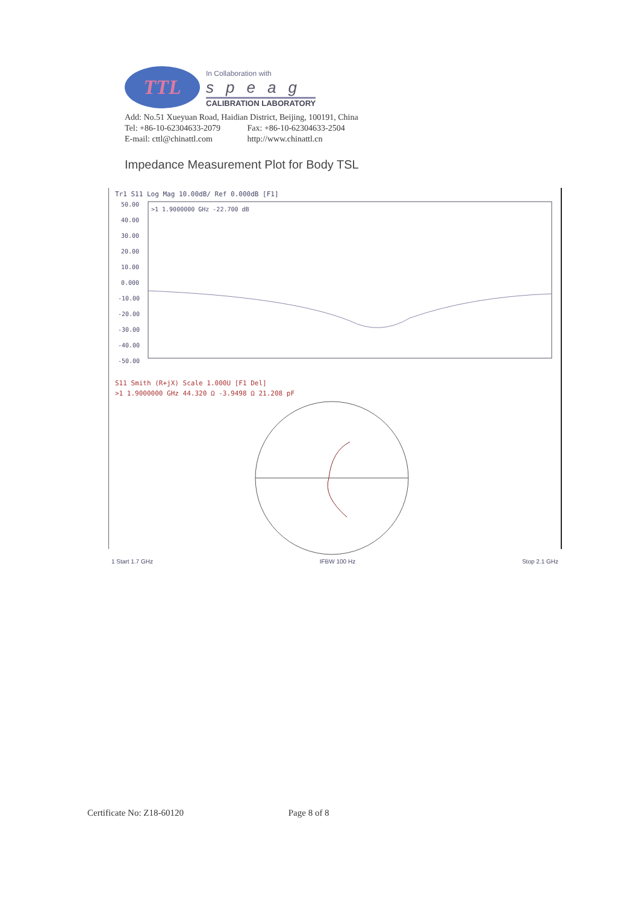TTL
In Collaboration with
speag
CALIBRATION LABORATORY
Add: No.51 Xueyuan Road, Haidian District, Beijing, 100191, China
Tel: +86-10-62304633-2079 Fax: +86-10-62304633-2504
E-mail: cttl@chinattl.com http://www.chinattl.cn
Impedance Measurement Plot for Body TSL
Tr1 S11 Log Mag 10.00dB/ Ref 0.000dB [F1]
50.00
40.00
30.00
20.00
10.00
0.000
-10.00
-20.00
-30.00
-40.00
-50.00
>1 1.9000000 GHz -22.700 dB
S11 Smith (R+jX) Scale 1.000U [F1 Del]
>1 1.9000000 GHz 44.320 Ω -3.9498 Ω 21.208 pF
1 Start 1.7 GHz IFBW 100 Hz Stop 2.1 GHz
Certificate No: Z18-60120 Page 8 of 8